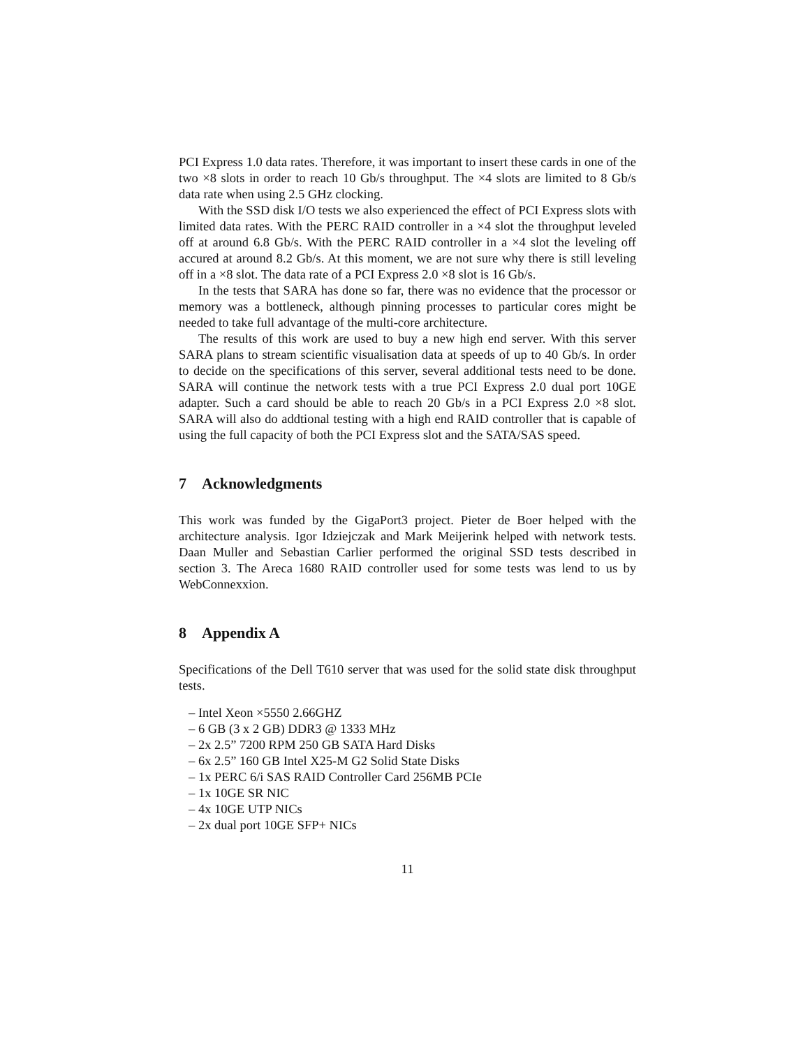PCI Express 1.0 data rates. Therefore, it was important to insert these cards in one of the two ×8 slots in order to reach 10 Gb/s throughput. The ×4 slots are limited to 8 Gb/s data rate when using 2.5 GHz clocking.
With the SSD disk I/O tests we also experienced the effect of PCI Express slots with limited data rates. With the PERC RAID controller in a ×4 slot the throughput leveled off at around 6.8 Gb/s. With the PERC RAID controller in a ×4 slot the leveling off accured at around 8.2 Gb/s. At this moment, we are not sure why there is still leveling off in a ×8 slot. The data rate of a PCI Express 2.0 ×8 slot is 16 Gb/s.
In the tests that SARA has done so far, there was no evidence that the processor or memory was a bottleneck, although pinning processes to particular cores might be needed to take full advantage of the multi-core architecture.
The results of this work are used to buy a new high end server. With this server SARA plans to stream scientific visualisation data at speeds of up to 40 Gb/s. In order to decide on the specifications of this server, several additional tests need to be done. SARA will continue the network tests with a true PCI Express 2.0 dual port 10GE adapter. Such a card should be able to reach 20 Gb/s in a PCI Express 2.0 ×8 slot. SARA will also do addtional testing with a high end RAID controller that is capable of using the full capacity of both the PCI Express slot and the SATA/SAS speed.
7 Acknowledgments
This work was funded by the GigaPort3 project. Pieter de Boer helped with the architecture analysis. Igor Idziejczak and Mark Meijerink helped with network tests. Daan Muller and Sebastian Carlier performed the original SSD tests described in section 3. The Areca 1680 RAID controller used for some tests was lend to us by WebConnexxion.
8 Appendix A
Specifications of the Dell T610 server that was used for the solid state disk throughput tests.
– Intel Xeon ×5550 2.66GHZ
– 6 GB (3 x 2 GB) DDR3 @ 1333 MHz
– 2x 2.5” 7200 RPM 250 GB SATA Hard Disks
– 6x 2.5” 160 GB Intel X25-M G2 Solid State Disks
– 1x PERC 6/i SAS RAID Controller Card 256MB PCIe
– 1x 10GE SR NIC
– 4x 10GE UTP NICs
– 2x dual port 10GE SFP+ NICs
11